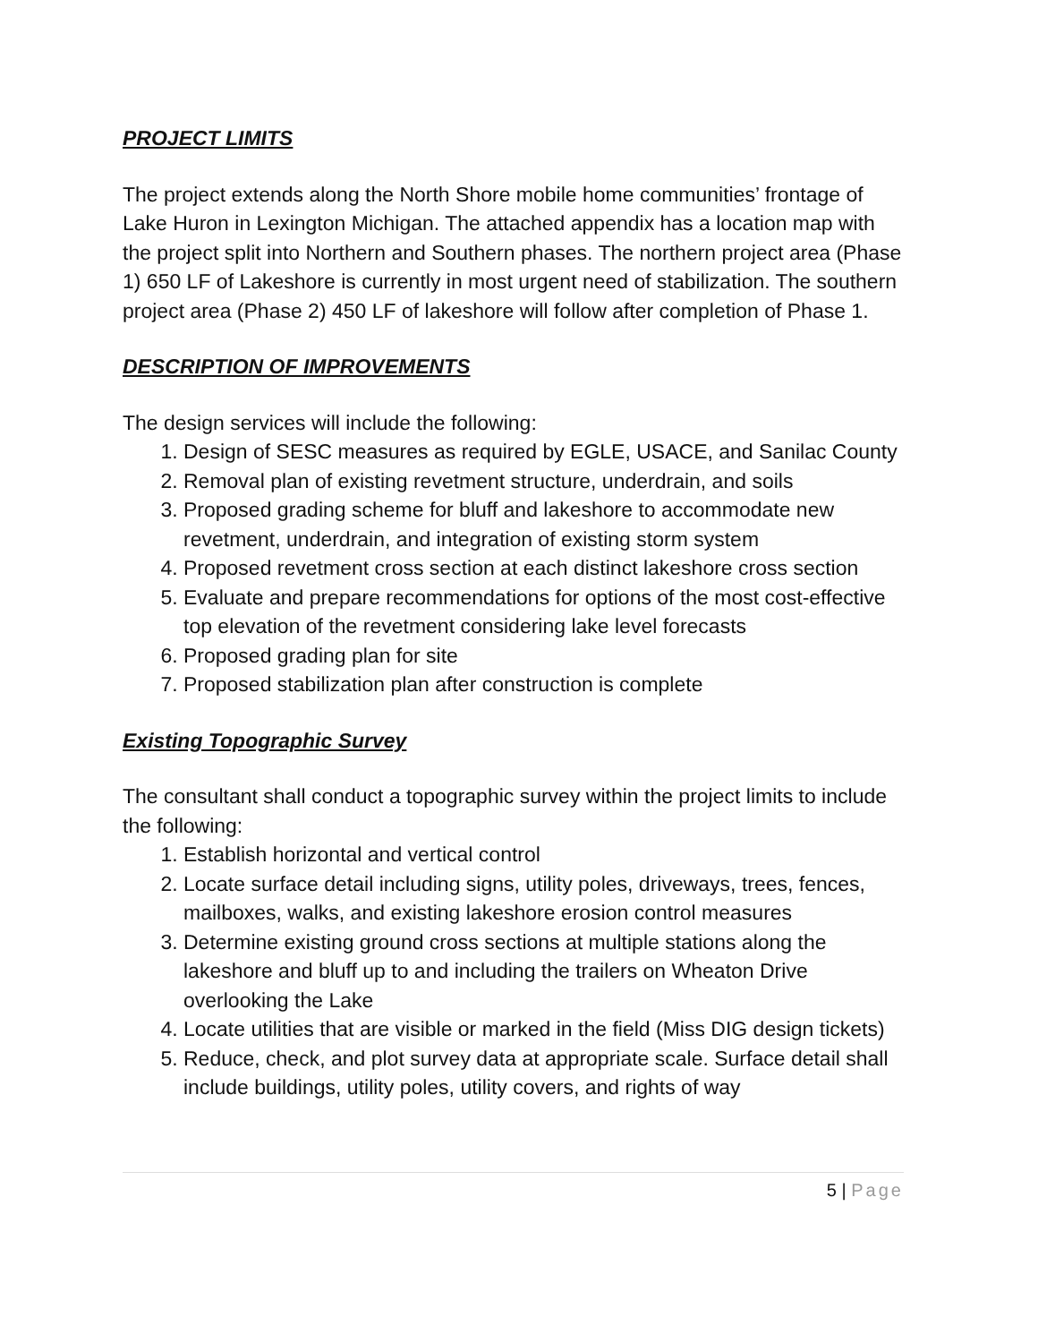PROJECT LIMITS
The project extends along the North Shore mobile home communities’ frontage of Lake Huron in Lexington Michigan. The attached appendix has a location map with the project split into Northern and Southern phases. The northern project area (Phase 1) 650 LF of Lakeshore is currently in most urgent need of stabilization. The southern project area (Phase 2) 450 LF of lakeshore will follow after completion of Phase 1.
DESCRIPTION OF IMPROVEMENTS
The design services will include the following:
1. Design of SESC measures as required by EGLE, USACE, and Sanilac County
2. Removal plan of existing revetment structure, underdrain, and soils
3. Proposed grading scheme for bluff and lakeshore to accommodate new revetment, underdrain, and integration of existing storm system
4. Proposed revetment cross section at each distinct lakeshore cross section
5. Evaluate and prepare recommendations for options of the most cost-effective top elevation of the revetment considering lake level forecasts
6. Proposed grading plan for site
7. Proposed stabilization plan after construction is complete
Existing Topographic Survey
The consultant shall conduct a topographic survey within the project limits to include the following:
1. Establish horizontal and vertical control
2. Locate surface detail including signs, utility poles, driveways, trees, fences, mailboxes, walks, and existing lakeshore erosion control measures
3. Determine existing ground cross sections at multiple stations along the lakeshore and bluff up to and including the trailers on Wheaton Drive overlooking the Lake
4. Locate utilities that are visible or marked in the field (Miss DIG design tickets)
5. Reduce, check, and plot survey data at appropriate scale. Surface detail shall include buildings, utility poles, utility covers, and rights of way
5 | Page